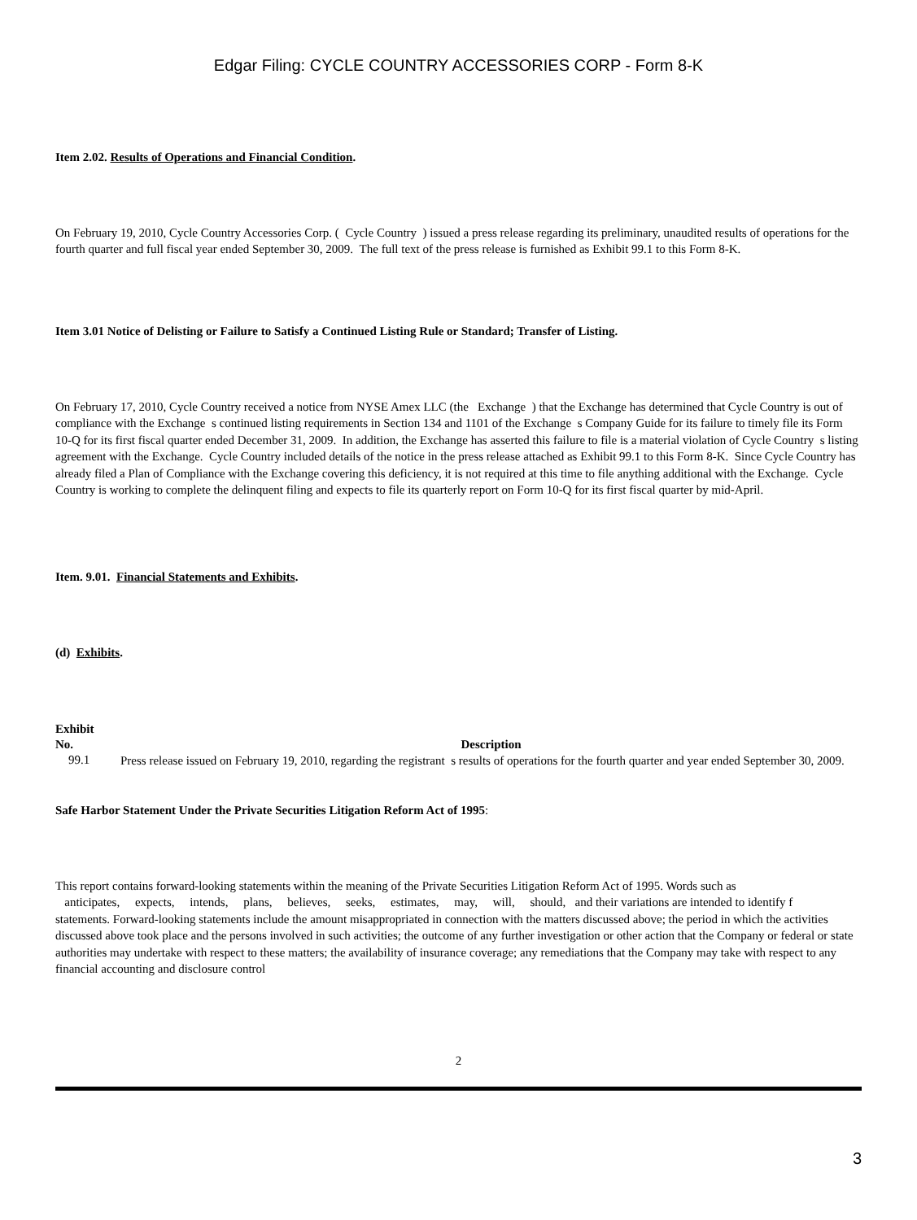Edgar Filing: CYCLE COUNTRY ACCESSORIES CORP - Form 8-K
Item 2.02. Results of Operations and Financial Condition.
On February 19, 2010, Cycle Country Accessories Corp. ( Cycle Country ) issued a press release regarding its preliminary, unaudited results of operations for the fourth quarter and full fiscal year ended September 30, 2009. The full text of the press release is furnished as Exhibit 99.1 to this Form 8-K.
Item 3.01 Notice of Delisting or Failure to Satisfy a Continued Listing Rule or Standard; Transfer of Listing.
On February 17, 2010, Cycle Country received a notice from NYSE Amex LLC (the Exchange ) that the Exchange has determined that Cycle Country is out of compliance with the Exchange s continued listing requirements in Section 134 and 1101 of the Exchange s Company Guide for its failure to timely file its Form 10-Q for its first fiscal quarter ended December 31, 2009. In addition, the Exchange has asserted this failure to file is a material violation of Cycle Country s listing agreement with the Exchange. Cycle Country included details of the notice in the press release attached as Exhibit 99.1 to this Form 8-K. Since Cycle Country has already filed a Plan of Compliance with the Exchange covering this deficiency, it is not required at this time to file anything additional with the Exchange. Cycle Country is working to complete the delinquent filing and expects to file its quarterly report on Form 10-Q for its first fiscal quarter by mid-April.
Item. 9.01. Financial Statements and Exhibits.
(d) Exhibits.
| Exhibit No. | Description |
| --- | --- |
| 99.1 | Press release issued on February 19, 2010, regarding the registrant s results of operations for the fourth quarter and year ended September 30, 2009. |
Safe Harbor Statement Under the Private Securities Litigation Reform Act of 1995:
This report contains forward-looking statements within the meaning of the Private Securities Litigation Reform Act of 1995. Words such as
anticipates, expects, intends, plans, believes, seeks, estimates, may, will, should, and their variations are intended to identify f
statements. Forward-looking statements include the amount misappropriated in connection with the matters discussed above; the period in which the activities discussed above took place and the persons involved in such activities; the outcome of any further investigation or other action that the Company or federal or state authorities may undertake with respect to these matters; the availability of insurance coverage; any remediations that the Company may take with respect to any financial accounting and disclosure control
2
3